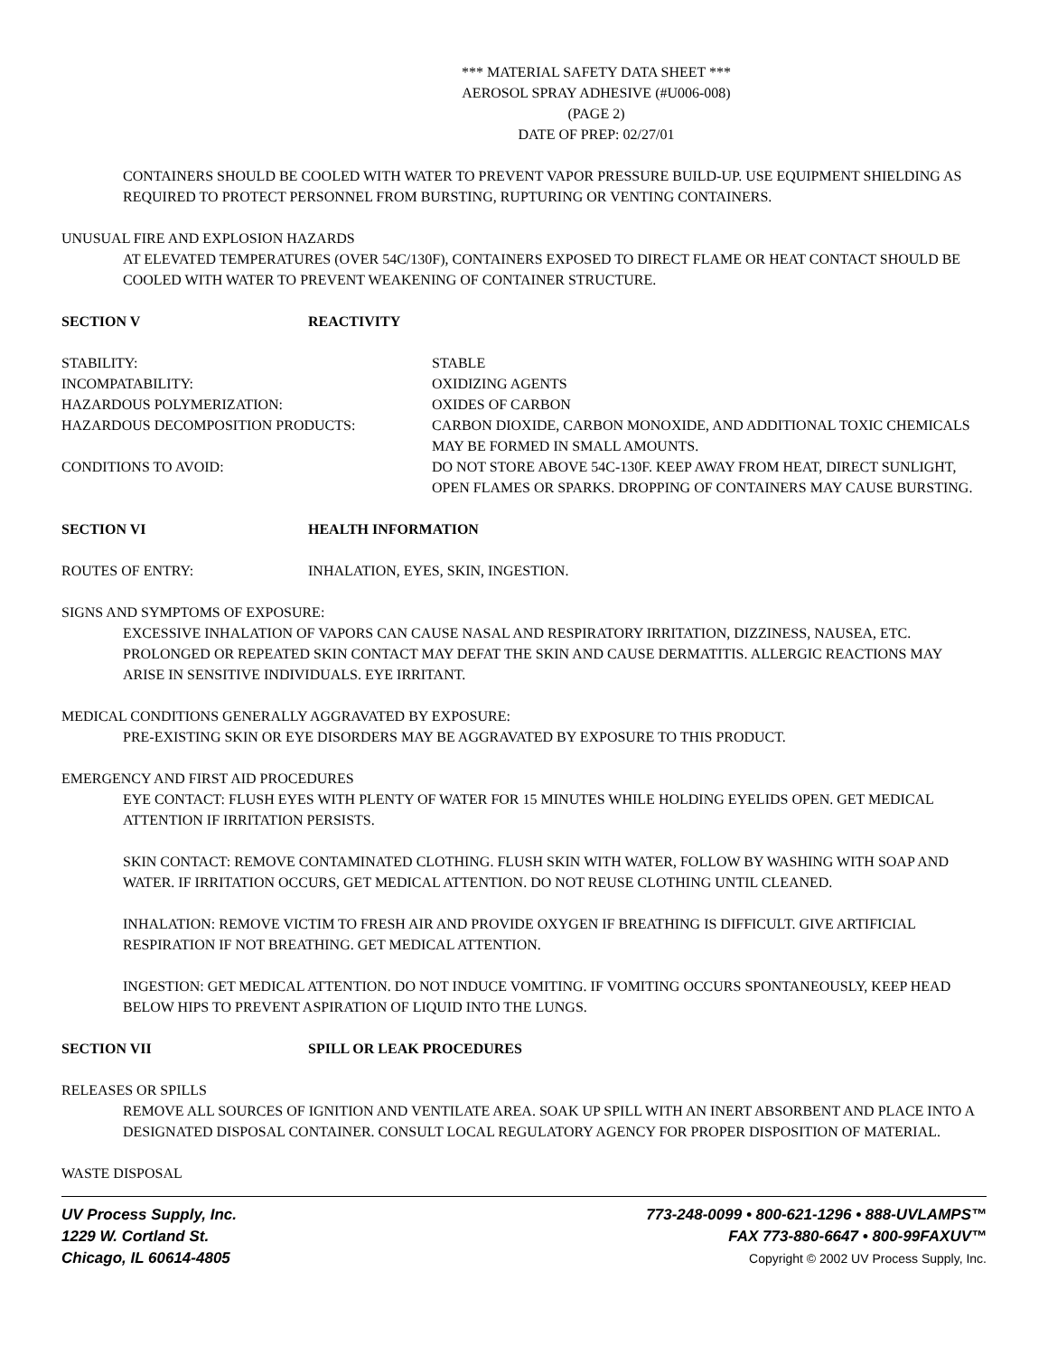*** MATERIAL SAFETY DATA SHEET ***
AEROSOL SPRAY ADHESIVE (#U006-008)
(PAGE 2)
DATE OF PREP: 02/27/01
CONTAINERS SHOULD BE COOLED WITH WATER TO PREVENT VAPOR PRESSURE BUILD-UP. USE EQUIPMENT SHIELDING AS REQUIRED TO PROTECT PERSONNEL FROM BURSTING, RUPTURING OR VENTING CONTAINERS.
UNUSUAL FIRE AND EXPLOSION HAZARDS
AT ELEVATED TEMPERATURES (OVER 54C/130F), CONTAINERS EXPOSED TO DIRECT FLAME OR HEAT CONTACT SHOULD BE COOLED WITH WATER TO PREVENT WEAKENING OF CONTAINER STRUCTURE.
SECTION V REACTIVITY
STABILITY: STABLE
INCOMPATABILITY: OXIDIZING AGENTS
HAZARDOUS POLYMERIZATION: OXIDES OF CARBON
HAZARDOUS DECOMPOSITION PRODUCTS: CARBON DIOXIDE, CARBON MONOXIDE, AND ADDITIONAL TOXIC CHEMICALS MAY BE FORMED IN SMALL AMOUNTS.
CONDITIONS TO AVOID: DO NOT STORE ABOVE 54C-130F. KEEP AWAY FROM HEAT, DIRECT SUNLIGHT, OPEN FLAMES OR SPARKS. DROPPING OF CONTAINERS MAY CAUSE BURSTING.
SECTION VI HEALTH INFORMATION
ROUTES OF ENTRY: INHALATION, EYES, SKIN, INGESTION.
SIGNS AND SYMPTOMS OF EXPOSURE:
EXCESSIVE INHALATION OF VAPORS CAN CAUSE NASAL AND RESPIRATORY IRRITATION, DIZZINESS, NAUSEA, ETC. PROLONGED OR REPEATED SKIN CONTACT MAY DEFAT THE SKIN AND CAUSE DERMATITIS. ALLERGIC REACTIONS MAY ARISE IN SENSITIVE INDIVIDUALS. EYE IRRITANT.
MEDICAL CONDITIONS GENERALLY AGGRAVATED BY EXPOSURE:
PRE-EXISTING SKIN OR EYE DISORDERS MAY BE AGGRAVATED BY EXPOSURE TO THIS PRODUCT.
EMERGENCY AND FIRST AID PROCEDURES
EYE CONTACT: FLUSH EYES WITH PLENTY OF WATER FOR 15 MINUTES WHILE HOLDING EYELIDS OPEN. GET MEDICAL ATTENTION IF IRRITATION PERSISTS.
SKIN CONTACT: REMOVE CONTAMINATED CLOTHING. FLUSH SKIN WITH WATER, FOLLOW BY WASHING WITH SOAP AND WATER. IF IRRITATION OCCURS, GET MEDICAL ATTENTION. DO NOT REUSE CLOTHING UNTIL CLEANED.
INHALATION: REMOVE VICTIM TO FRESH AIR AND PROVIDE OXYGEN IF BREATHING IS DIFFICULT. GIVE ARTIFICIAL RESPIRATION IF NOT BREATHING. GET MEDICAL ATTENTION.
INGESTION: GET MEDICAL ATTENTION. DO NOT INDUCE VOMITING. IF VOMITING OCCURS SPONTANEOUSLY, KEEP HEAD BELOW HIPS TO PREVENT ASPIRATION OF LIQUID INTO THE LUNGS.
SECTION VII SPILL OR LEAK PROCEDURES
RELEASES OR SPILLS
REMOVE ALL SOURCES OF IGNITION AND VENTILATE AREA. SOAK UP SPILL WITH AN INERT ABSORBENT AND PLACE INTO A DESIGNATED DISPOSAL CONTAINER. CONSULT LOCAL REGULATORY AGENCY FOR PROPER DISPOSITION OF MATERIAL.
WASTE DISPOSAL
UV Process Supply, Inc. 773-248-0099 • 800-621-1296 • 888-UVLAMPS™
1229 W. Cortland St. FAX 773-880-6647 • 800-99FAXUV™
Chicago, IL 60614-4805 Copyright © 2002 UV Process Supply, Inc.